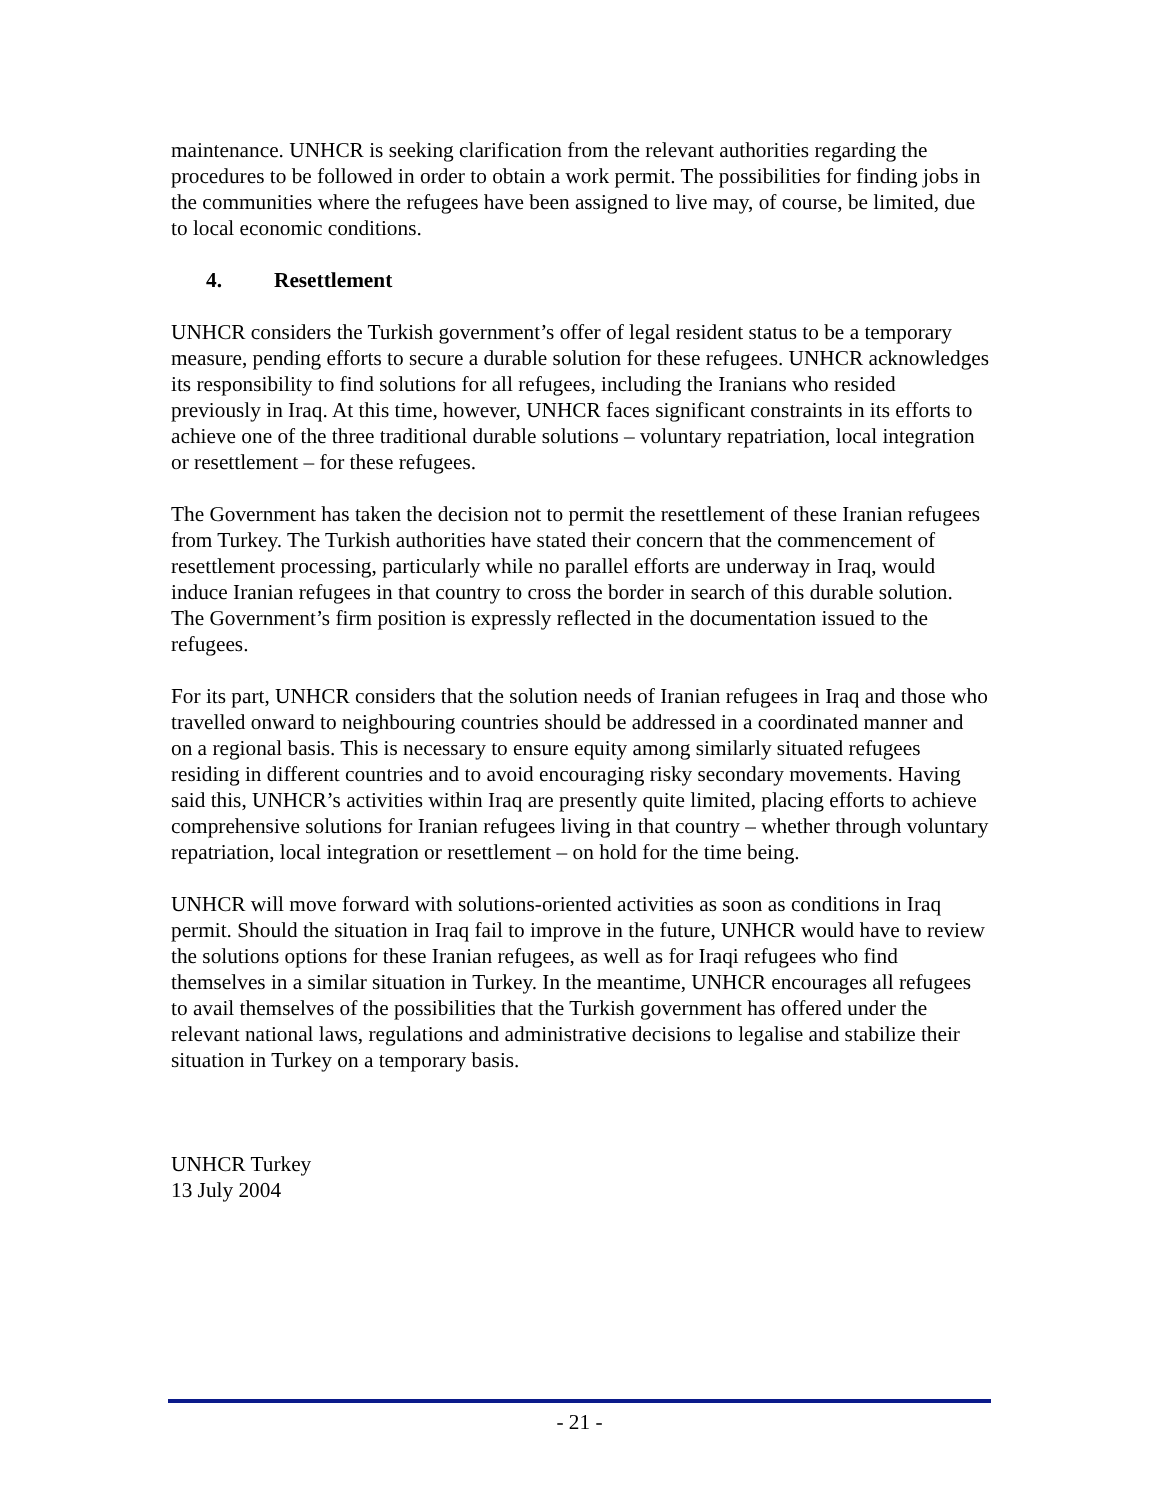maintenance. UNHCR is seeking clarification from the relevant authorities regarding the procedures to be followed in order to obtain a work permit. The possibilities for finding jobs in the communities where the refugees have been assigned to live may, of course, be limited, due to local economic conditions.
4. Resettlement
UNHCR considers the Turkish government’s offer of legal resident status to be a temporary measure, pending efforts to secure a durable solution for these refugees. UNHCR acknowledges its responsibility to find solutions for all refugees, including the Iranians who resided previously in Iraq. At this time, however, UNHCR faces significant constraints in its efforts to achieve one of the three traditional durable solutions – voluntary repatriation, local integration or resettlement – for these refugees.
The Government has taken the decision not to permit the resettlement of these Iranian refugees from Turkey. The Turkish authorities have stated their concern that the commencement of resettlement processing, particularly while no parallel efforts are underway in Iraq, would induce Iranian refugees in that country to cross the border in search of this durable solution. The Government’s firm position is expressly reflected in the documentation issued to the refugees.
For its part, UNHCR considers that the solution needs of Iranian refugees in Iraq and those who travelled onward to neighbouring countries should be addressed in a coordinated manner and on a regional basis. This is necessary to ensure equity among similarly situated refugees residing in different countries and to avoid encouraging risky secondary movements. Having said this, UNHCR’s activities within Iraq are presently quite limited, placing efforts to achieve comprehensive solutions for Iranian refugees living in that country – whether through voluntary repatriation, local integration or resettlement – on hold for the time being.
UNHCR will move forward with solutions-oriented activities as soon as conditions in Iraq permit. Should the situation in Iraq fail to improve in the future, UNHCR would have to review the solutions options for these Iranian refugees, as well as for Iraqi refugees who find themselves in a similar situation in Turkey. In the meantime, UNHCR encourages all refugees to avail themselves of the possibilities that the Turkish government has offered under the relevant national laws, regulations and administrative decisions to legalise and stabilize their situation in Turkey on a temporary basis.
UNHCR Turkey
13 July 2004
- 21 -